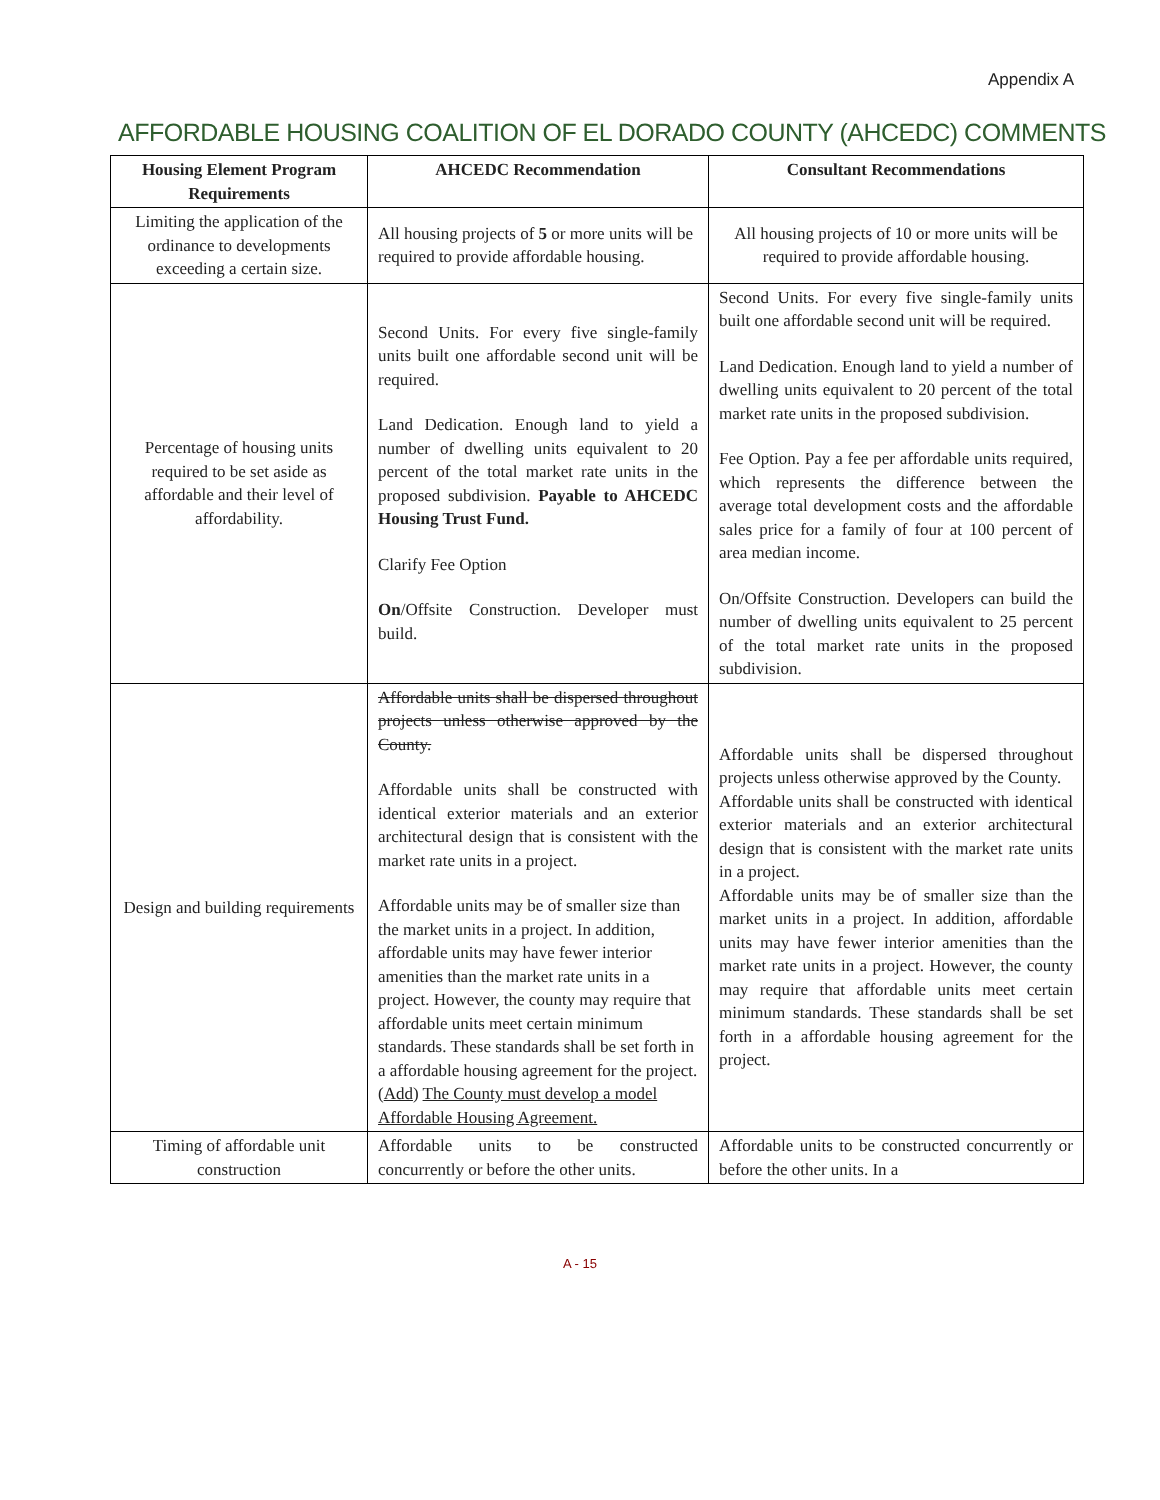Appendix A
AFFORDABLE HOUSING COALITION OF EL DORADO COUNTY (AHCEDC) COMMENTS
| Housing Element Program Requirements | AHCEDC Recommendation | Consultant Recommendations |
| --- | --- | --- |
| Limiting the application of the ordinance to developments exceeding a certain size. | All housing projects of 5 or more units will be required to provide affordable housing. | All housing projects of 10 or more units will be required to provide affordable housing. |
| Percentage of housing units required to be set aside as affordable and their level of affordability. | Second Units. For every five single-family units built one affordable second unit will be required. Land Dedication. Enough land to yield a number of dwelling units equivalent to 20 percent of the total market rate units in the proposed subdivision. Payable to AHCEDC Housing Trust Fund. Clarify Fee Option On /Offsite Construction. Developer must build. | Second Units. For every five single-family units built one affordable second unit will be required. Land Dedication. Enough land to yield a number of dwelling units equivalent to 20 percent of the total market rate units in the proposed subdivision. Fee Option. Pay a fee per affordable units required, which represents the difference between the average total development costs and the affordable sales price for a family of four at 100 percent of area median income. On/Offsite Construction. Developers can build the number of dwelling units equivalent to 25 percent of the total market rate units in the proposed subdivision. |
| Design and building requirements | Affordable units shall be dispersed throughout projects unless otherwise approved by the County. Affordable units shall be constructed with identical exterior materials and an exterior architectural design that is consistent with the market rate units in a project. Affordable units may be of smaller size than the market units in a project. In addition, affordable units may have fewer interior amenities than the market rate units in a project. However, the county may require that affordable units meet certain minimum standards. These standards shall be set forth in a affordable housing agreement for the project. ( Add ) The County must develop a model Affordable Housing Agreement. | Affordable units shall be dispersed throughout projects unless otherwise approved by the County. Affordable units shall be constructed with identical exterior materials and an exterior architectural design that is consistent with the market rate units in a project. Affordable units may be of smaller size than the market units in a project. In addition, affordable units may have fewer interior amenities than the market rate units in a project. However, the county may require that affordable units meet certain minimum standards. These standards shall be set forth in a affordable housing agreement for the project. |
| Timing of affordable unit construction | Affordable units to be constructed concurrently or before the other units. | Affordable units to be constructed concurrently or before the other units. In a |
A - 15